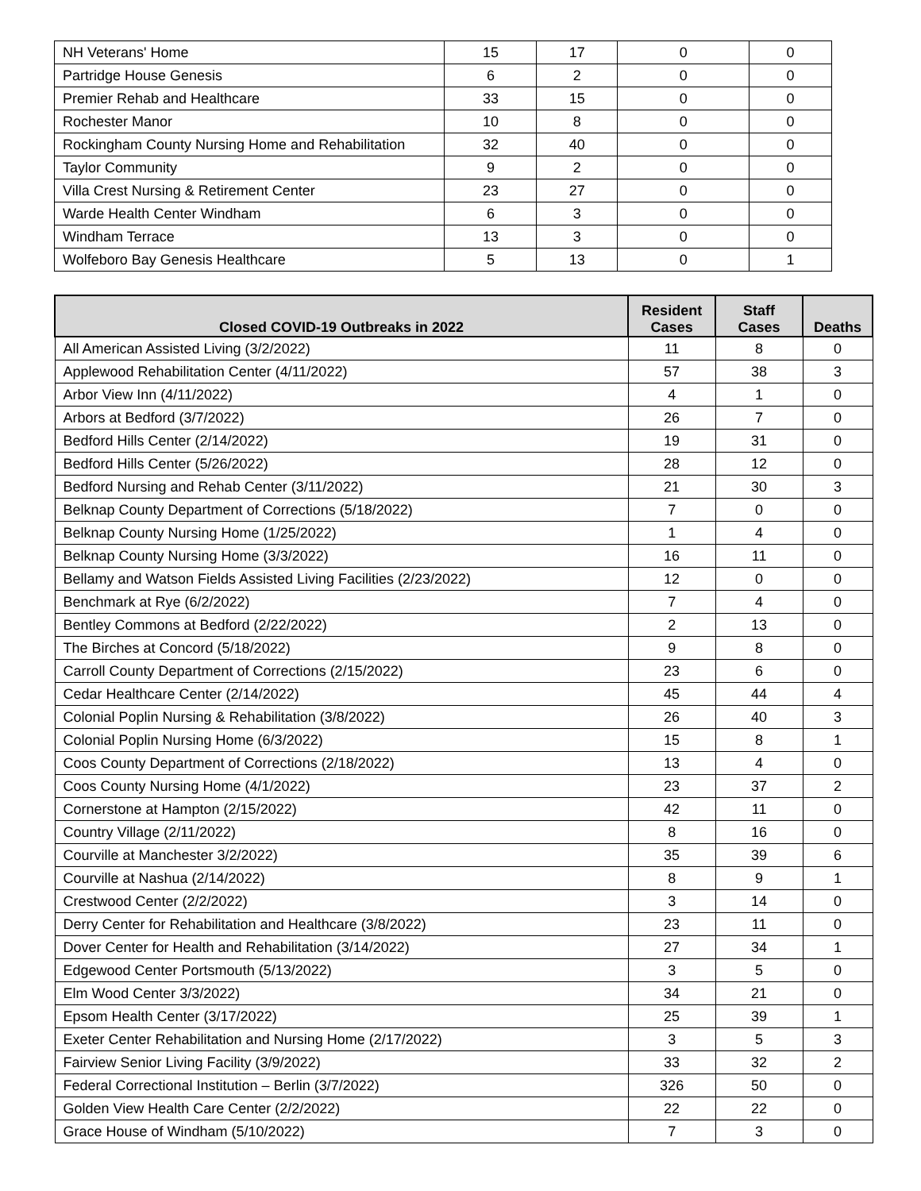| NH Veterans' Home | 15 | 17 | 0 | 0 |
| Partridge House Genesis | 6 | 2 | 0 | 0 |
| Premier Rehab and Healthcare | 33 | 15 | 0 | 0 |
| Rochester Manor | 10 | 8 | 0 | 0 |
| Rockingham County Nursing Home and Rehabilitation | 32 | 40 | 0 | 0 |
| Taylor Community | 9 | 2 | 0 | 0 |
| Villa Crest Nursing & Retirement Center | 23 | 27 | 0 | 0 |
| Warde Health Center Windham | 6 | 3 | 0 | 0 |
| Windham Terrace | 13 | 3 | 0 | 0 |
| Wolfeboro Bay Genesis Healthcare | 5 | 13 | 0 | 1 |
| Closed COVID-19 Outbreaks in 2022 | Resident Cases | Staff Cases | Deaths |
| --- | --- | --- | --- |
| All American Assisted Living (3/2/2022) | 11 | 8 | 0 |
| Applewood Rehabilitation Center (4/11/2022) | 57 | 38 | 3 |
| Arbor View Inn (4/11/2022) | 4 | 1 | 0 |
| Arbors at Bedford (3/7/2022) | 26 | 7 | 0 |
| Bedford Hills Center (2/14/2022) | 19 | 31 | 0 |
| Bedford Hills Center (5/26/2022) | 28 | 12 | 0 |
| Bedford Nursing and Rehab Center (3/11/2022) | 21 | 30 | 3 |
| Belknap County Department of Corrections (5/18/2022) | 7 | 0 | 0 |
| Belknap County Nursing Home (1/25/2022) | 1 | 4 | 0 |
| Belknap County Nursing Home (3/3/2022) | 16 | 11 | 0 |
| Bellamy and Watson Fields Assisted Living Facilities (2/23/2022) | 12 | 0 | 0 |
| Benchmark at Rye (6/2/2022) | 7 | 4 | 0 |
| Bentley Commons at Bedford (2/22/2022) | 2 | 13 | 0 |
| The Birches at Concord (5/18/2022) | 9 | 8 | 0 |
| Carroll County Department of Corrections (2/15/2022) | 23 | 6 | 0 |
| Cedar Healthcare Center (2/14/2022) | 45 | 44 | 4 |
| Colonial Poplin Nursing & Rehabilitation (3/8/2022) | 26 | 40 | 3 |
| Colonial Poplin Nursing Home (6/3/2022) | 15 | 8 | 1 |
| Coos County Department of Corrections (2/18/2022) | 13 | 4 | 0 |
| Coos County Nursing Home (4/1/2022) | 23 | 37 | 2 |
| Cornerstone at Hampton (2/15/2022) | 42 | 11 | 0 |
| Country Village (2/11/2022) | 8 | 16 | 0 |
| Courville at Manchester 3/2/2022) | 35 | 39 | 6 |
| Courville at Nashua (2/14/2022) | 8 | 9 | 1 |
| Crestwood Center (2/2/2022) | 3 | 14 | 0 |
| Derry Center for Rehabilitation and Healthcare (3/8/2022) | 23 | 11 | 0 |
| Dover Center for Health and Rehabilitation (3/14/2022) | 27 | 34 | 1 |
| Edgewood Center Portsmouth (5/13/2022) | 3 | 5 | 0 |
| Elm Wood Center 3/3/2022) | 34 | 21 | 0 |
| Epsom Health Center (3/17/2022) | 25 | 39 | 1 |
| Exeter Center Rehabilitation and Nursing Home (2/17/2022) | 3 | 5 | 3 |
| Fairview Senior Living Facility (3/9/2022) | 33 | 32 | 2 |
| Federal Correctional Institution – Berlin (3/7/2022) | 326 | 50 | 0 |
| Golden View Health Care Center (2/2/2022) | 22 | 22 | 0 |
| Grace House of Windham (5/10/2022) | 7 | 3 | 0 |